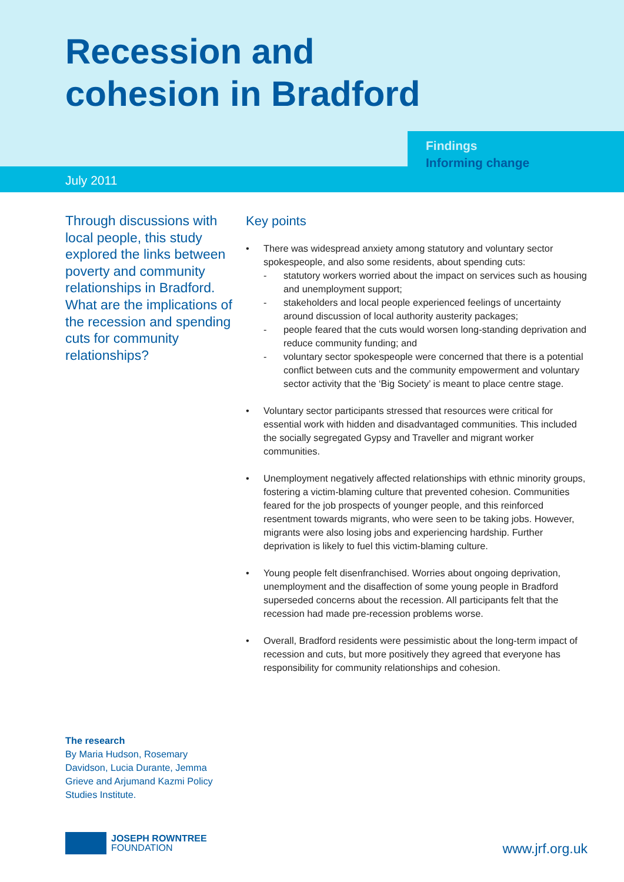Recession and
cohesion in Bradford
Findings
Informing change
July 2011
Through discussions with local people, this study explored the links between poverty and community relationships in Bradford. What are the implications of the recession and spending cuts for community relationships?
Key points
• There was widespread anxiety among statutory and voluntary sector spokespeople, and also some residents, about spending cuts:
- statutory workers worried about the impact on services such as housing and unemployment support;
- stakeholders and local people experienced feelings of uncertainty around discussion of local authority austerity packages;
- people feared that the cuts would worsen long-standing deprivation and reduce community funding; and
- voluntary sector spokespeople were concerned that there is a potential conflict between cuts and the community empowerment and voluntary sector activity that the ‘Big Society’ is meant to place centre stage.
• Voluntary sector participants stressed that resources were critical for essential work with hidden and disadvantaged communities. This included the socially segregated Gypsy and Traveller and migrant worker communities.
• Unemployment negatively affected relationships with ethnic minority groups, fostering a victim-blaming culture that prevented cohesion. Communities feared for the job prospects of younger people, and this reinforced resentment towards migrants, who were seen to be taking jobs. However, migrants were also losing jobs and experiencing hardship. Further deprivation is likely to fuel this victim-blaming culture.
• Young people felt disenfranchised. Worries about ongoing deprivation, unemployment and the disaffection of some young people in Bradford superseded concerns about the recession. All participants felt that the recession had made pre-recession problems worse.
• Overall, Bradford residents were pessimistic about the long-term impact of recession and cuts, but more positively they agreed that everyone has responsibility for community relationships and cohesion.
The research
By Maria Hudson, Rosemary Davidson, Lucia Durante, Jemma Grieve and Arjumand Kazmi Policy Studies Institute.
JOSEPH ROWNTREE
FOUNDATION
www.jrf.org.uk